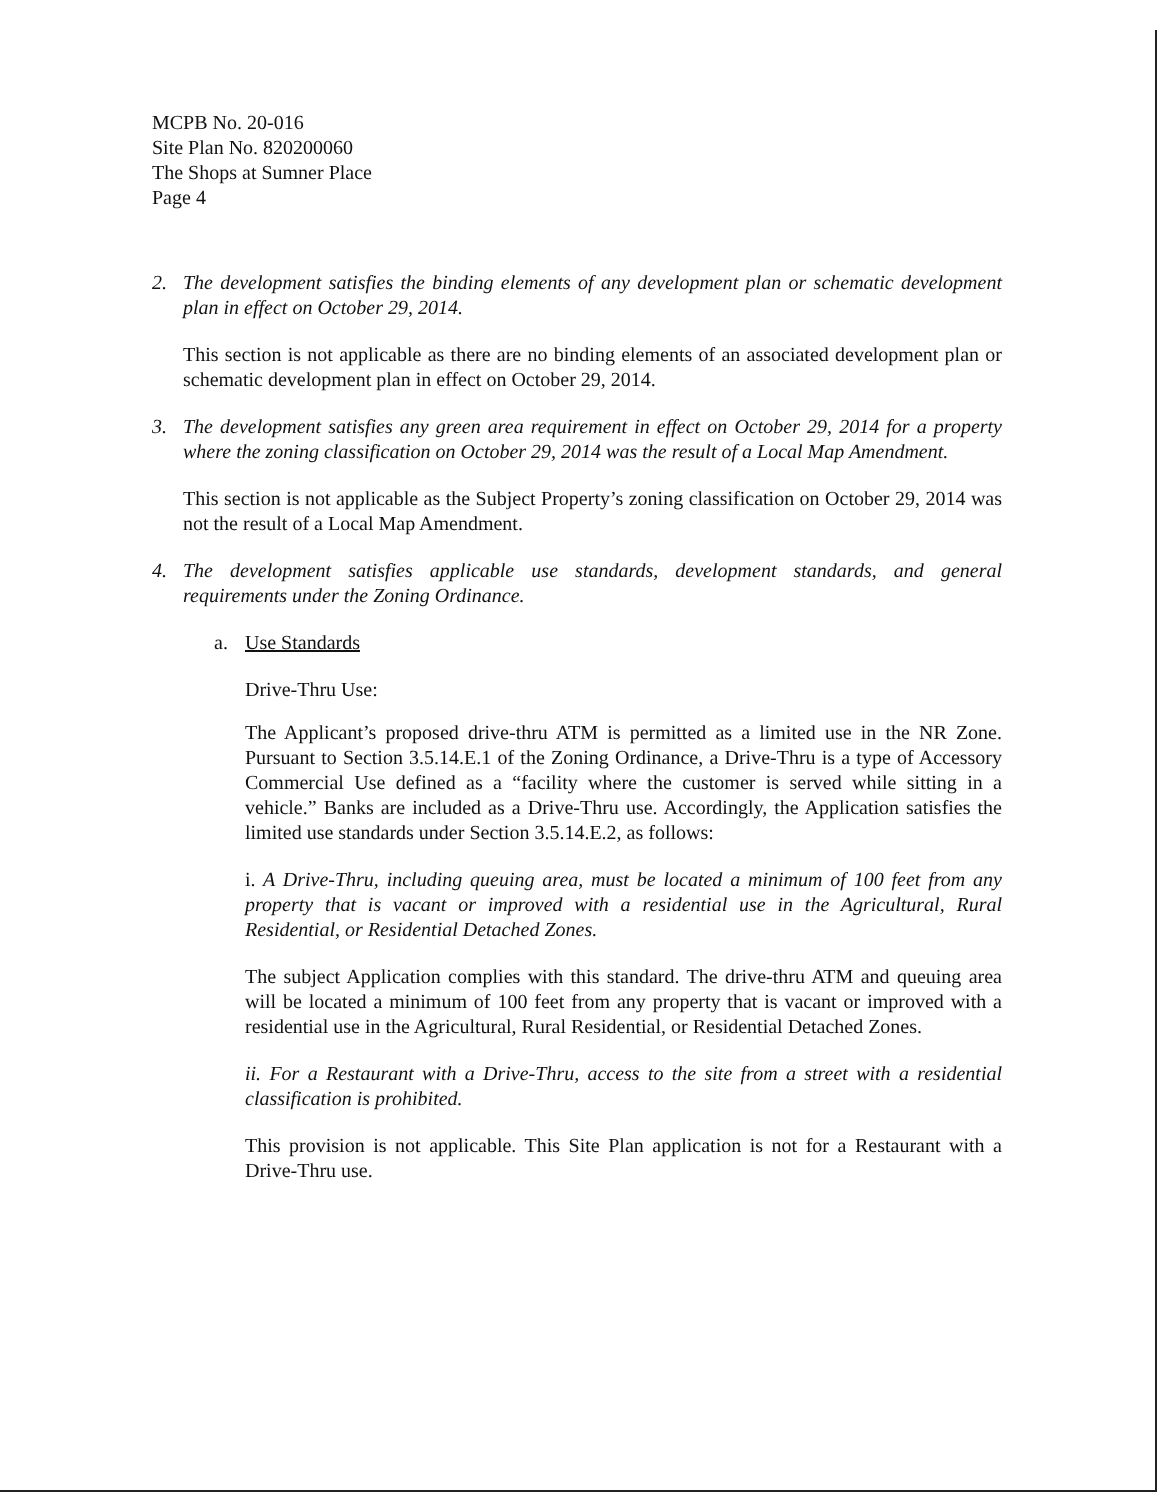MCPB No. 20-016
Site Plan No. 820200060
The Shops at Sumner Place
Page 4
2. The development satisfies the binding elements of any development plan or schematic development plan in effect on October 29, 2014.
This section is not applicable as there are no binding elements of an associated development plan or schematic development plan in effect on October 29, 2014.
3. The development satisfies any green area requirement in effect on October 29, 2014 for a property where the zoning classification on October 29, 2014 was the result of a Local Map Amendment.
This section is not applicable as the Subject Property’s zoning classification on October 29, 2014 was not the result of a Local Map Amendment.
4. The development satisfies applicable use standards, development standards, and general requirements under the Zoning Ordinance.
a. Use Standards
Drive-Thru Use:
The Applicant’s proposed drive-thru ATM is permitted as a limited use in the NR Zone. Pursuant to Section 3.5.14.E.1 of the Zoning Ordinance, a Drive-Thru is a type of Accessory Commercial Use defined as a “facility where the customer is served while sitting in a vehicle.” Banks are included as a Drive-Thru use. Accordingly, the Application satisfies the limited use standards under Section 3.5.14.E.2, as follows:
i. A Drive-Thru, including queuing area, must be located a minimum of 100 feet from any property that is vacant or improved with a residential use in the Agricultural, Rural Residential, or Residential Detached Zones.
The subject Application complies with this standard. The drive-thru ATM and queuing area will be located a minimum of 100 feet from any property that is vacant or improved with a residential use in the Agricultural, Rural Residential, or Residential Detached Zones.
ii. For a Restaurant with a Drive-Thru, access to the site from a street with a residential classification is prohibited.
This provision is not applicable. This Site Plan application is not for a Restaurant with a Drive-Thru use.